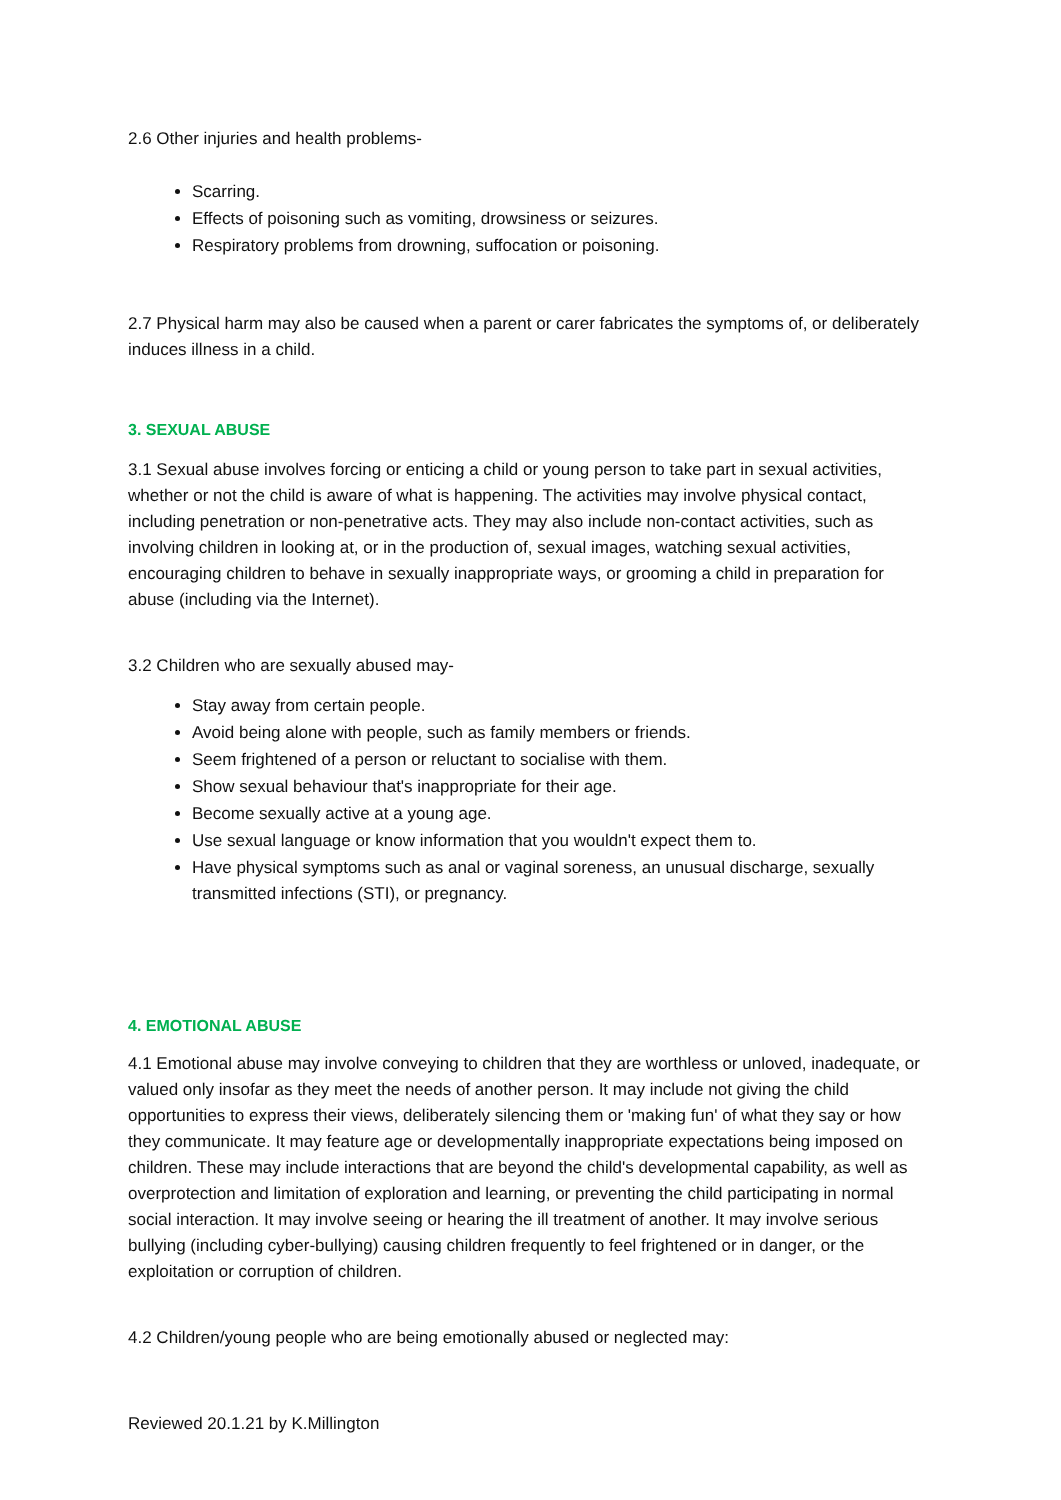2.6 Other injuries and health problems-
Scarring.
Effects of poisoning such as vomiting, drowsiness or seizures.
Respiratory problems from drowning, suffocation or poisoning.
2.7 Physical harm may also be caused when a parent or carer fabricates the symptoms of, or deliberately induces illness in a child.
3. SEXUAL ABUSE
3.1 Sexual abuse involves forcing or enticing a child or young person to take part in sexual activities, whether or not the child is aware of what is happening. The activities may involve physical contact, including penetration or non-penetrative acts. They may also include non-contact activities, such as involving children in looking at, or in the production of, sexual images, watching sexual activities, encouraging children to behave in sexually inappropriate ways, or grooming a child in preparation for abuse (including via the Internet).
3.2 Children who are sexually abused may-
Stay away from certain people.
Avoid being alone with people, such as family members or friends.
Seem frightened of a person or reluctant to socialise with them.
Show sexual behaviour that's inappropriate for their age.
Become sexually active at a young age.
Use sexual language or know information that you wouldn't expect them to.
Have physical symptoms such as anal or vaginal soreness, an unusual discharge, sexually transmitted infections (STI), or pregnancy.
4. EMOTIONAL ABUSE
4.1 Emotional abuse may involve conveying to children that they are worthless or unloved, inadequate, or valued only insofar as they meet the needs of another person. It may include not giving the child opportunities to express their views, deliberately silencing them or 'making fun' of what they say or how they communicate. It may feature age or developmentally inappropriate expectations being imposed on children. These may include interactions that are beyond the child's developmental capability, as well as overprotection and limitation of exploration and learning, or preventing the child participating in normal social interaction. It may involve seeing or hearing the ill treatment of another. It may involve serious bullying (including cyber-bullying) causing children frequently to feel frightened or in danger, or the exploitation or corruption of children.
4.2 Children/young people who are being emotionally abused or neglected may:
Reviewed 20.1.21 by K.Millington